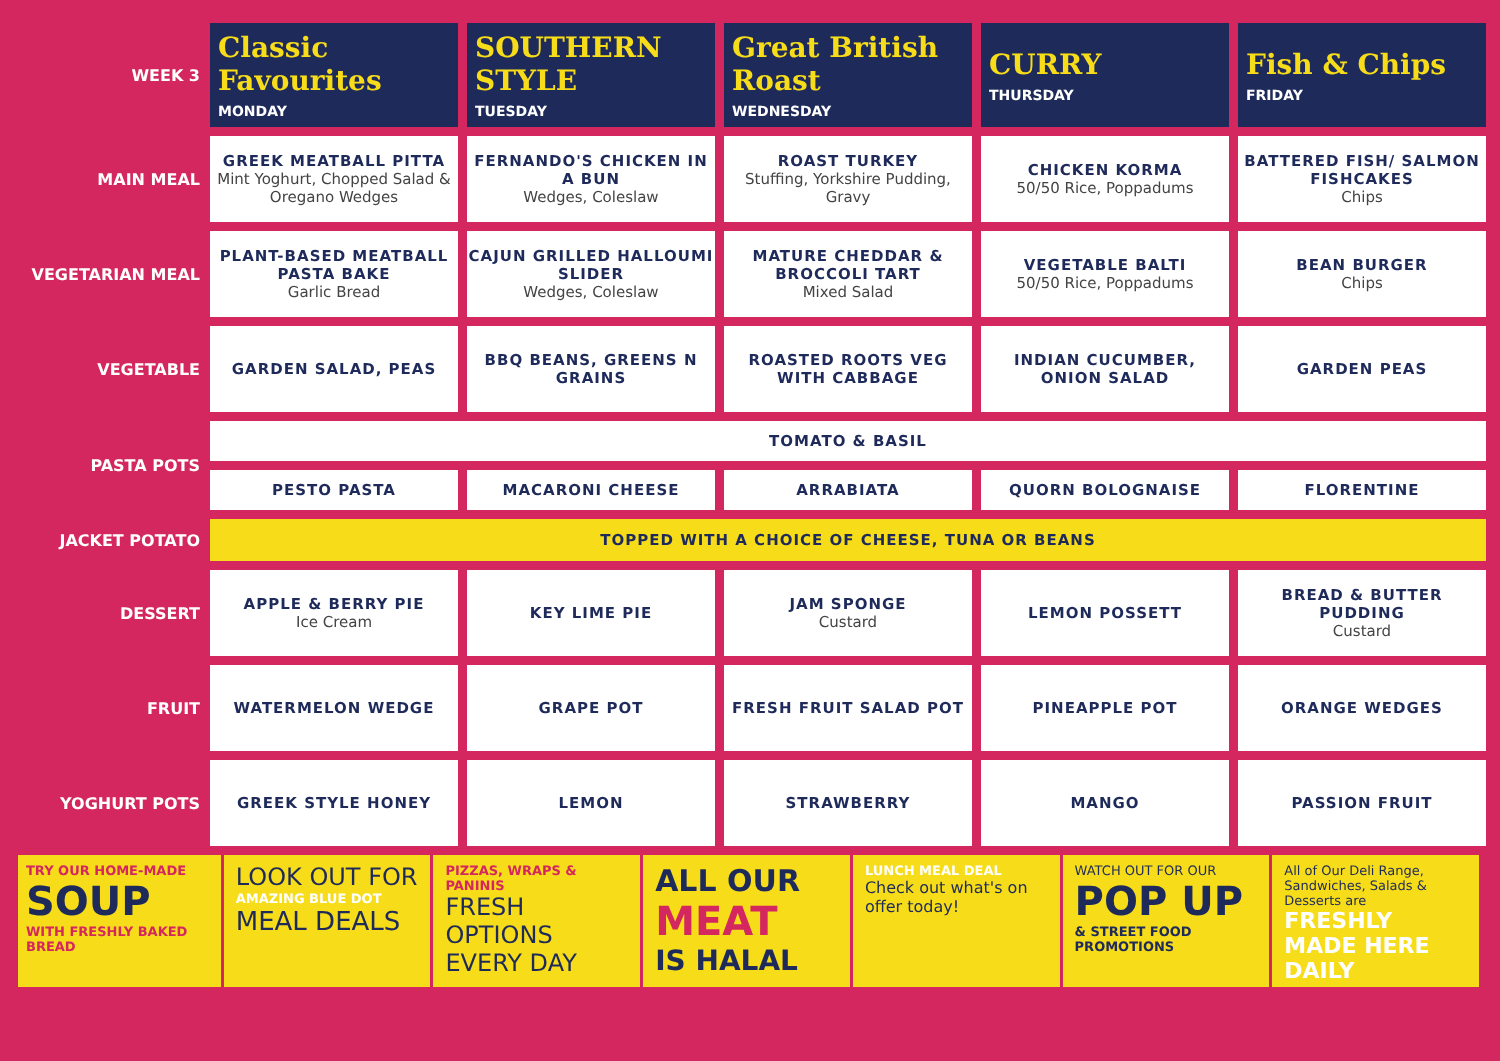| WEEK 3 | Classic Favourites MONDAY | SOUTHERN STYLE TUESDAY | Great British Roast WEDNESDAY | CURRY THURSDAY | Fish & Chips FRIDAY |
| --- | --- | --- | --- | --- | --- |
| MAIN MEAL | GREEK MEATBALL PITTA Mint Yoghurt, Chopped Salad & Oregano Wedges | FERNANDO'S CHICKEN IN A BUN Wedges, Coleslaw | ROAST TURKEY Stuffing, Yorkshire Pudding, Gravy | CHICKEN KORMA 50/50 Rice, Poppadums | BATTERED FISH/ SALMON FISHCAKES Chips |
| VEGETARIAN MEAL | PLANT-BASED MEATBALL PASTA BAKE Garlic Bread | CAJUN GRILLED HALLOUMI SLIDER Wedges, Coleslaw | MATURE CHEDDAR & BROCCOLI TART Mixed Salad | VEGETABLE BALTI 50/50 Rice, Poppadums | BEAN BURGER Chips |
| VEGETABLE | GARDEN SALAD, PEAS | BBQ BEANS, GREENS N GRAINS | ROASTED ROOTS VEG WITH CABBAGE | INDIAN CUCUMBER, ONION SALAD | GARDEN PEAS |
| PASTA POTS | TOMATO & BASIL | | | | |
| | PESTO PASTA | MACARONI CHEESE | ARRABIATA | QUORN BOLOGNAISE | FLORENTINE |
| JACKET POTATO | TOPPED WITH A CHOICE OF CHEESE, TUNA OR BEANS | | | | |
| DESSERT | APPLE & BERRY PIE Ice Cream | KEY LIME PIE | JAM SPONGE Custard | LEMON POSSETT | BREAD & BUTTER PUDDING Custard |
| FRUIT | WATERMELON WEDGE | GRAPE POT | FRESH FRUIT SALAD POT | PINEAPPLE POT | ORANGE WEDGES |
| YOGHURT POTS | GREEK STYLE HONEY | LEMON | STRAWBERRY | MANGO | PASSION FRUIT |
TRY OUR HOME-MADE
SOUP
WITH FRESHLY BAKED BREAD
LOOK OUT FOR
AMAZING BLUE DOT
MEAL DEALS
PIZZAS, WRAPS & PANINIS
FRESH OPTIONS EVERY DAY
ALL OUR
MEAT
IS HALAL
LUNCH MEAL DEAL
Check out what's on offer today!
WATCH OUT FOR OUR
POP UP
& STREET FOOD PROMOTIONS
All of Our Deli Range, Sandwiches, Salads & Desserts are
FRESHLY MADE HERE DAILY